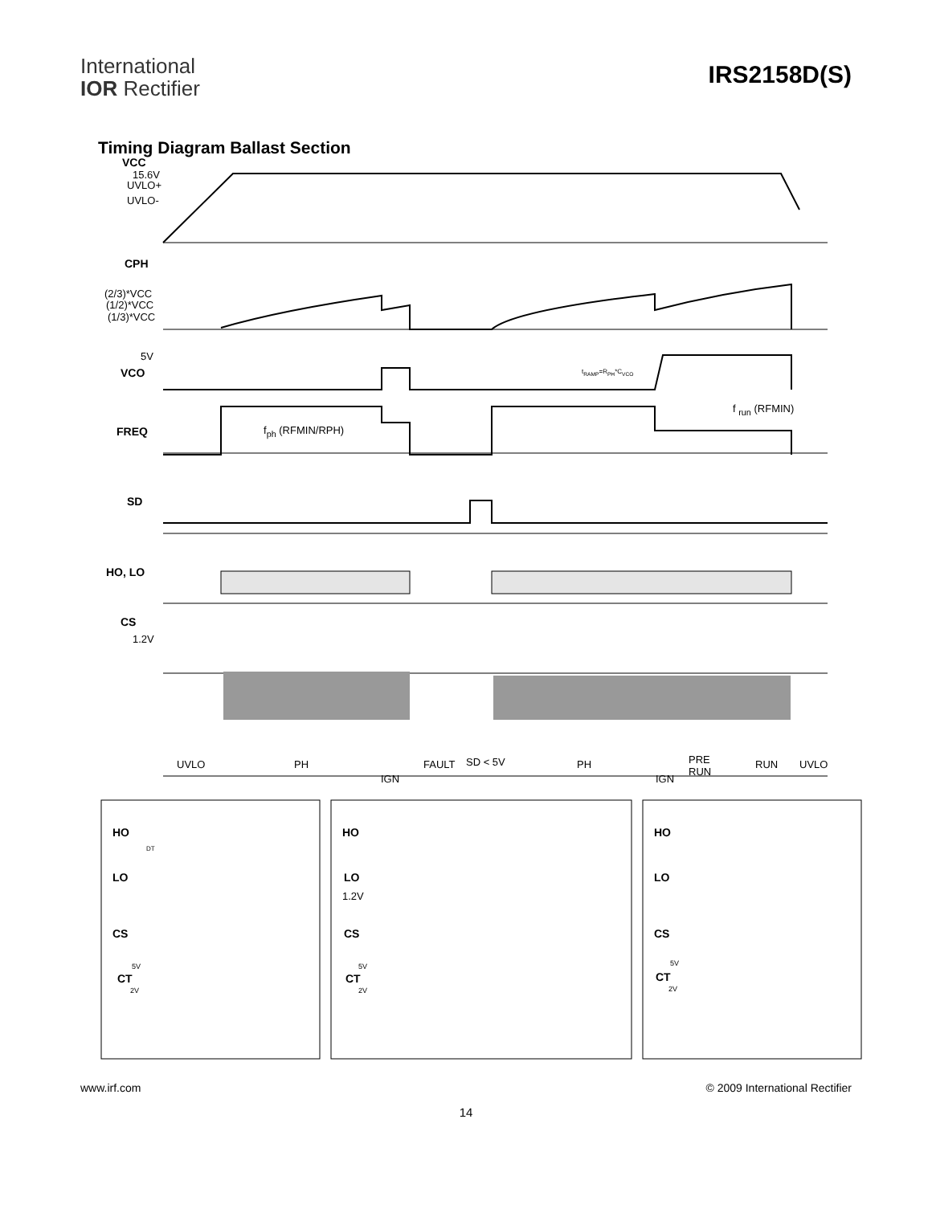International
IOR Rectifier
IRS2158D(S)
Timing Diagram Ballast Section
VCC
15.6V
UVLO+
UVLO-
CPH
(2/3)*VCC
(1/2)*VCC
(1/3)*VCC
5V
VCO t<sub>RAMP</sub>=R<sub>PH</sub>*C<sub>VCO</sub>
f <sub>run</sub> (RFMIN)
FREQ f<sub>ph</sub> (RFMIN/RPH)
SD
HO, LO
CS
1.2V
UVLO PH
IGN
FAULT SD < 5V PH
IGN
PRE
RUN
RUN UVLO
HO
DT
LO
CS
5V
CT
2V
HO
LO
1.2V
CS
5V
CT
2V
HO
LO
CS
5V
CT
2V
www.irf.com © 2009 International Rectifier
14